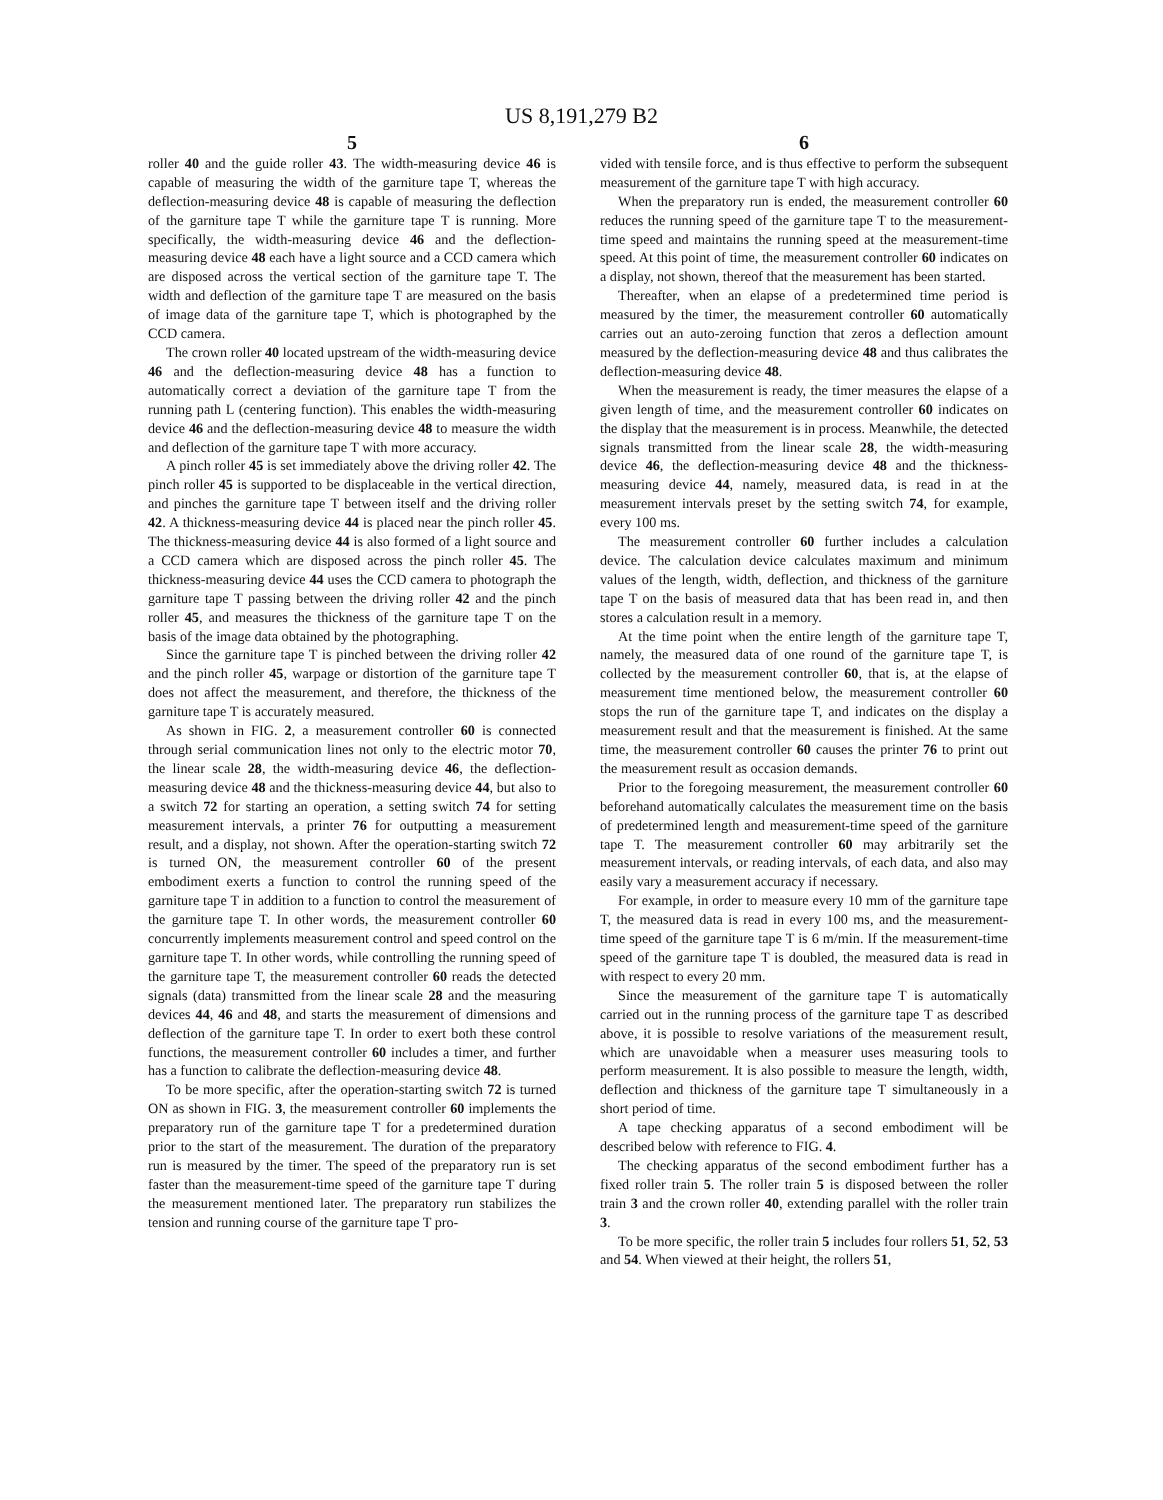US 8,191,279 B2
5
roller 40 and the guide roller 43. The width-measuring device 46 is capable of measuring the width of the garniture tape T, whereas the deflection-measuring device 48 is capable of measuring the deflection of the garniture tape T while the garniture tape T is running. More specifically, the width-measuring device 46 and the deflection-measuring device 48 each have a light source and a CCD camera which are disposed across the vertical section of the garniture tape T. The width and deflection of the garniture tape T are measured on the basis of image data of the garniture tape T, which is photographed by the CCD camera.
The crown roller 40 located upstream of the width-measuring device 46 and the deflection-measuring device 48 has a function to automatically correct a deviation of the garniture tape T from the running path L (centering function). This enables the width-measuring device 46 and the deflection-measuring device 48 to measure the width and deflection of the garniture tape T with more accuracy.
A pinch roller 45 is set immediately above the driving roller 42. The pinch roller 45 is supported to be displaceable in the vertical direction, and pinches the garniture tape T between itself and the driving roller 42. A thickness-measuring device 44 is placed near the pinch roller 45. The thickness-measuring device 44 is also formed of a light source and a CCD camera which are disposed across the pinch roller 45. The thickness-measuring device 44 uses the CCD camera to photograph the garniture tape T passing between the driving roller 42 and the pinch roller 45, and measures the thickness of the garniture tape T on the basis of the image data obtained by the photographing.
Since the garniture tape T is pinched between the driving roller 42 and the pinch roller 45, warpage or distortion of the garniture tape T does not affect the measurement, and therefore, the thickness of the garniture tape T is accurately measured.
As shown in FIG. 2, a measurement controller 60 is connected through serial communication lines not only to the electric motor 70, the linear scale 28, the width-measuring device 46, the deflection-measuring device 48 and the thickness-measuring device 44, but also to a switch 72 for starting an operation, a setting switch 74 for setting measurement intervals, a printer 76 for outputting a measurement result, and a display, not shown. After the operation-starting switch 72 is turned ON, the measurement controller 60 of the present embodiment exerts a function to control the running speed of the garniture tape T in addition to a function to control the measurement of the garniture tape T. In other words, the measurement controller 60 concurrently implements measurement control and speed control on the garniture tape T. In other words, while controlling the running speed of the garniture tape T, the measurement controller 60 reads the detected signals (data) transmitted from the linear scale 28 and the measuring devices 44, 46 and 48, and starts the measurement of dimensions and deflection of the garniture tape T. In order to exert both these control functions, the measurement controller 60 includes a timer, and further has a function to calibrate the deflection-measuring device 48.
To be more specific, after the operation-starting switch 72 is turned ON as shown in FIG. 3, the measurement controller 60 implements the preparatory run of the garniture tape T for a predetermined duration prior to the start of the measurement. The duration of the preparatory run is measured by the timer. The speed of the preparatory run is set faster than the measurement-time speed of the garniture tape T during the measurement mentioned later. The preparatory run stabilizes the tension and running course of the garniture tape T pro-
6
vided with tensile force, and is thus effective to perform the subsequent measurement of the garniture tape T with high accuracy.
When the preparatory run is ended, the measurement controller 60 reduces the running speed of the garniture tape T to the measurement-time speed and maintains the running speed at the measurement-time speed. At this point of time, the measurement controller 60 indicates on a display, not shown, thereof that the measurement has been started.
Thereafter, when an elapse of a predetermined time period is measured by the timer, the measurement controller 60 automatically carries out an auto-zeroing function that zeros a deflection amount measured by the deflection-measuring device 48 and thus calibrates the deflection-measuring device 48.
When the measurement is ready, the timer measures the elapse of a given length of time, and the measurement controller 60 indicates on the display that the measurement is in process. Meanwhile, the detected signals transmitted from the linear scale 28, the width-measuring device 46, the deflection-measuring device 48 and the thickness-measuring device 44, namely, measured data, is read in at the measurement intervals preset by the setting switch 74, for example, every 100 ms.
The measurement controller 60 further includes a calculation device. The calculation device calculates maximum and minimum values of the length, width, deflection, and thickness of the garniture tape T on the basis of measured data that has been read in, and then stores a calculation result in a memory.
At the time point when the entire length of the garniture tape T, namely, the measured data of one round of the garniture tape T, is collected by the measurement controller 60, that is, at the elapse of measurement time mentioned below, the measurement controller 60 stops the run of the garniture tape T, and indicates on the display a measurement result and that the measurement is finished. At the same time, the measurement controller 60 causes the printer 76 to print out the measurement result as occasion demands.
Prior to the foregoing measurement, the measurement controller 60 beforehand automatically calculates the measurement time on the basis of predetermined length and measurement-time speed of the garniture tape T. The measurement controller 60 may arbitrarily set the measurement intervals, or reading intervals, of each data, and also may easily vary a measurement accuracy if necessary.
For example, in order to measure every 10 mm of the garniture tape T, the measured data is read in every 100 ms, and the measurement-time speed of the garniture tape T is 6 m/min. If the measurement-time speed of the garniture tape T is doubled, the measured data is read in with respect to every 20 mm.
Since the measurement of the garniture tape T is automatically carried out in the running process of the garniture tape T as described above, it is possible to resolve variations of the measurement result, which are unavoidable when a measurer uses measuring tools to perform measurement. It is also possible to measure the length, width, deflection and thickness of the garniture tape T simultaneously in a short period of time.
A tape checking apparatus of a second embodiment will be described below with reference to FIG. 4.
The checking apparatus of the second embodiment further has a fixed roller train 5. The roller train 5 is disposed between the roller train 3 and the crown roller 40, extending parallel with the roller train 3.
To be more specific, the roller train 5 includes four rollers 51, 52, 53 and 54. When viewed at their height, the rollers 51,